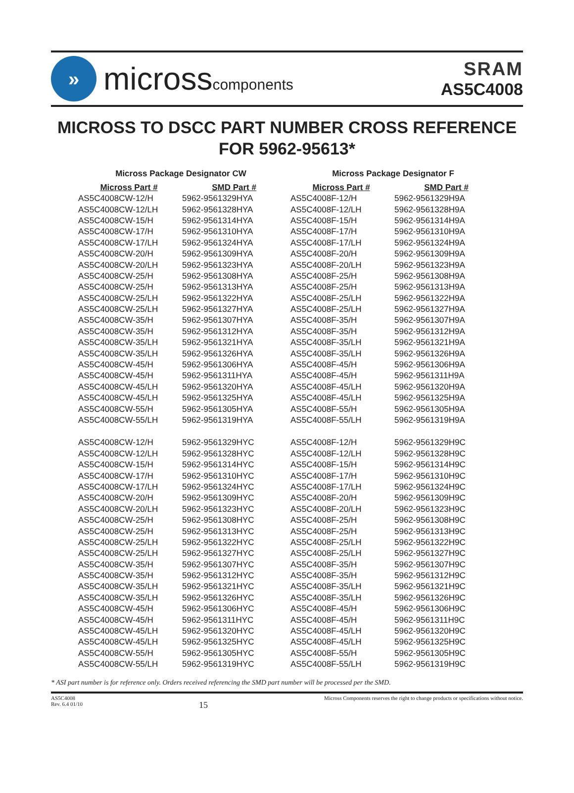»
microsscomponents
SRAM
AS5C4008
MICROSS TO DSCC PART NUMBER CROSS REFERENCE
FOR 5962-95613*
Micross Package Designator CW
| Micross Part # | SMD Part # |
| --- | --- |
| AS5C4008CW-12/H | 5962-9561329HYA |
| AS5C4008CW-12/LH | 5962-9561328HYA |
| AS5C4008CW-15/H | 5962-9561314HYA |
| AS5C4008CW-17/H | 5962-9561310HYA |
| AS5C4008CW-17/LH | 5962-9561324HYA |
| AS5C4008CW-20/H | 5962-9561309HYA |
| AS5C4008CW-20/LH | 5962-9561323HYA |
| AS5C4008CW-25/H | 5962-9561308HYA |
| AS5C4008CW-25/H | 5962-9561313HYA |
| AS5C4008CW-25/LH | 5962-9561322HYA |
| AS5C4008CW-25/LH | 5962-9561327HYA |
| AS5C4008CW-35/H | 5962-9561307HYA |
| AS5C4008CW-35/H | 5962-9561312HYA |
| AS5C4008CW-35/LH | 5962-9561321HYA |
| AS5C4008CW-35/LH | 5962-9561326HYA |
| AS5C4008CW-45/H | 5962-9561306HYA |
| AS5C4008CW-45/H | 5962-9561311HYA |
| AS5C4008CW-45/LH | 5962-9561320HYA |
| AS5C4008CW-45/LH | 5962-9561325HYA |
| AS5C4008CW-55/H | 5962-9561305HYA |
| AS5C4008CW-55/LH | 5962-9561319HYA |
| AS5C4008CW-12/H | 5962-9561329HYC |
| AS5C4008CW-12/LH | 5962-9561328HYC |
| AS5C4008CW-15/H | 5962-9561314HYC |
| AS5C4008CW-17/H | 5962-9561310HYC |
| AS5C4008CW-17/LH | 5962-9561324HYC |
| AS5C4008CW-20/H | 5962-9561309HYC |
| AS5C4008CW-20/LH | 5962-9561323HYC |
| AS5C4008CW-25/H | 5962-9561308HYC |
| AS5C4008CW-25/H | 5962-9561313HYC |
| AS5C4008CW-25/LH | 5962-9561322HYC |
| AS5C4008CW-25/LH | 5962-9561327HYC |
| AS5C4008CW-35/H | 5962-9561307HYC |
| AS5C4008CW-35/H | 5962-9561312HYC |
| AS5C4008CW-35/LH | 5962-9561321HYC |
| AS5C4008CW-35/LH | 5962-9561326HYC |
| AS5C4008CW-45/H | 5962-9561306HYC |
| AS5C4008CW-45/H | 5962-9561311HYC |
| AS5C4008CW-45/LH | 5962-9561320HYC |
| AS5C4008CW-45/LH | 5962-9561325HYC |
| AS5C4008CW-55/H | 5962-9561305HYC |
| AS5C4008CW-55/LH | 5962-9561319HYC |
Micross Package Designator F
| Micross Part # | SMD Part # |
| --- | --- |
| AS5C4008F-12/H | 5962-9561329H9A |
| AS5C4008F-12/LH | 5962-9561328H9A |
| AS5C4008F-15/H | 5962-9561314H9A |
| AS5C4008F-17/H | 5962-9561310H9A |
| AS5C4008F-17/LH | 5962-9561324H9A |
| AS5C4008F-20/H | 5962-9561309H9A |
| AS5C4008F-20/LH | 5962-9561323H9A |
| AS5C4008F-25/H | 5962-9561308H9A |
| AS5C4008F-25/H | 5962-9561313H9A |
| AS5C4008F-25/LH | 5962-9561322H9A |
| AS5C4008F-25/LH | 5962-9561327H9A |
| AS5C4008F-35/H | 5962-9561307H9A |
| AS5C4008F-35/H | 5962-9561312H9A |
| AS5C4008F-35/LH | 5962-9561321H9A |
| AS5C4008F-35/LH | 5962-9561326H9A |
| AS5C4008F-45/H | 5962-9561306H9A |
| AS5C4008F-45/H | 5962-9561311H9A |
| AS5C4008F-45/LH | 5962-9561320H9A |
| AS5C4008F-45/LH | 5962-9561325H9A |
| AS5C4008F-55/H | 5962-9561305H9A |
| AS5C4008F-55/LH | 5962-9561319H9A |
| AS5C4008F-12/H | 5962-9561329H9C |
| AS5C4008F-12/LH | 5962-9561328H9C |
| AS5C4008F-15/H | 5962-9561314H9C |
| AS5C4008F-17/H | 5962-9561310H9C |
| AS5C4008F-17/LH | 5962-9561324H9C |
| AS5C4008F-20/H | 5962-9561309H9C |
| AS5C4008F-20/LH | 5962-9561323H9C |
| AS5C4008F-25/H | 5962-9561308H9C |
| AS5C4008F-25/H | 5962-9561313H9C |
| AS5C4008F-25/LH | 5962-9561322H9C |
| AS5C4008F-25/LH | 5962-9561327H9C |
| AS5C4008F-35/H | 5962-9561307H9C |
| AS5C4008F-35/H | 5962-9561312H9C |
| AS5C4008F-35/LH | 5962-9561321H9C |
| AS5C4008F-35/LH | 5962-9561326H9C |
| AS5C4008F-45/H | 5962-9561306H9C |
| AS5C4008F-45/H | 5962-9561311H9C |
| AS5C4008F-45/LH | 5962-9561320H9C |
| AS5C4008F-45/LH | 5962-9561325H9C |
| AS5C4008F-55/H | 5962-9561305H9C |
| AS5C4008F-55/LH | 5962-9561319H9C |
* ASI part number is for reference only. Orders received referencing the SMD part number will be processed per the SMD.
AS5C4008
Rev. 6.4 01/10
15
Micross Components reserves the right to change products or specifications without notice.